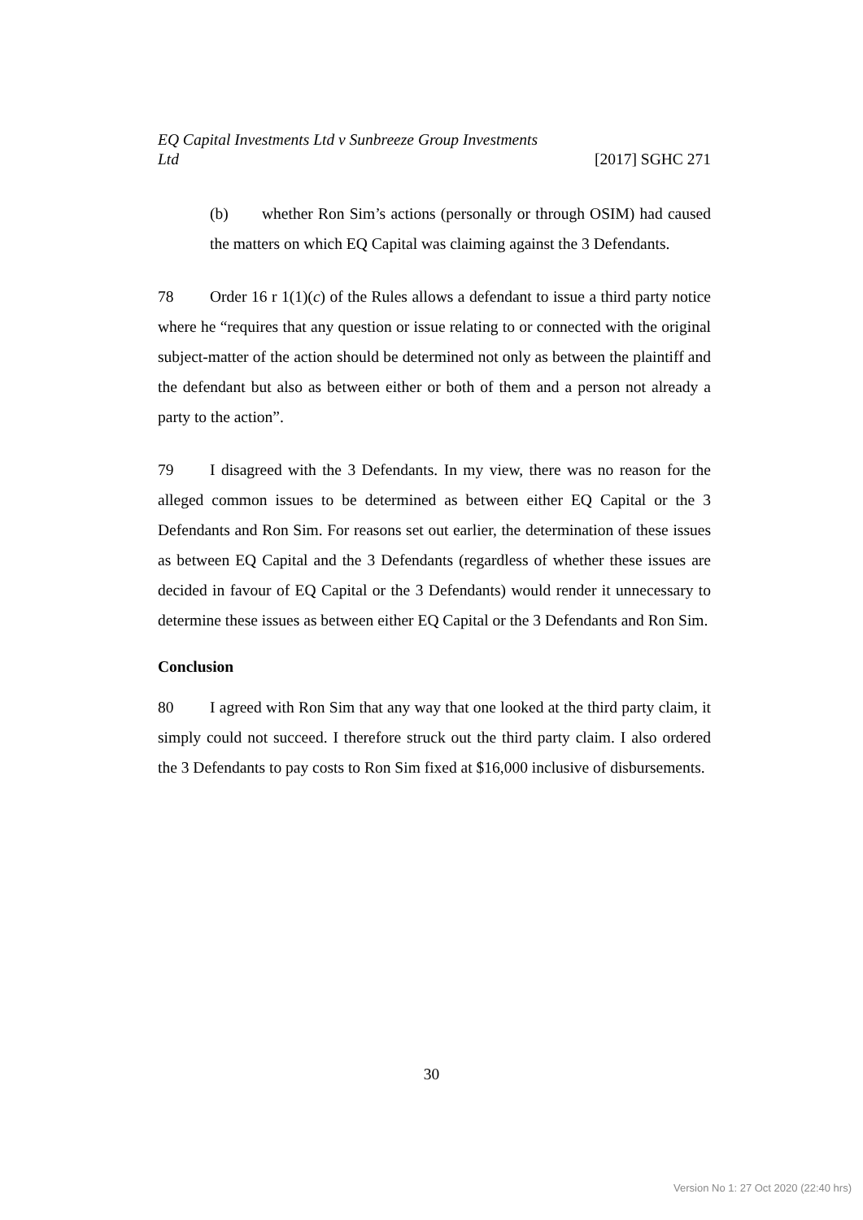EQ Capital Investments Ltd v Sunbreeze Group Investments Ltd [2017] SGHC 271
(b) whether Ron Sim’s actions (personally or through OSIM) had caused the matters on which EQ Capital was claiming against the 3 Defendants.
78 Order 16 r 1(1)(c) of the Rules allows a defendant to issue a third party notice where he “requires that any question or issue relating to or connected with the original subject-matter of the action should be determined not only as between the plaintiff and the defendant but also as between either or both of them and a person not already a party to the action”.
79 I disagreed with the 3 Defendants. In my view, there was no reason for the alleged common issues to be determined as between either EQ Capital or the 3 Defendants and Ron Sim. For reasons set out earlier, the determination of these issues as between EQ Capital and the 3 Defendants (regardless of whether these issues are decided in favour of EQ Capital or the 3 Defendants) would render it unnecessary to determine these issues as between either EQ Capital or the 3 Defendants and Ron Sim.
Conclusion
80 I agreed with Ron Sim that any way that one looked at the third party claim, it simply could not succeed. I therefore struck out the third party claim. I also ordered the 3 Defendants to pay costs to Ron Sim fixed at $16,000 inclusive of disbursements.
30
Version No 1: 27 Oct 2020 (22:40 hrs)